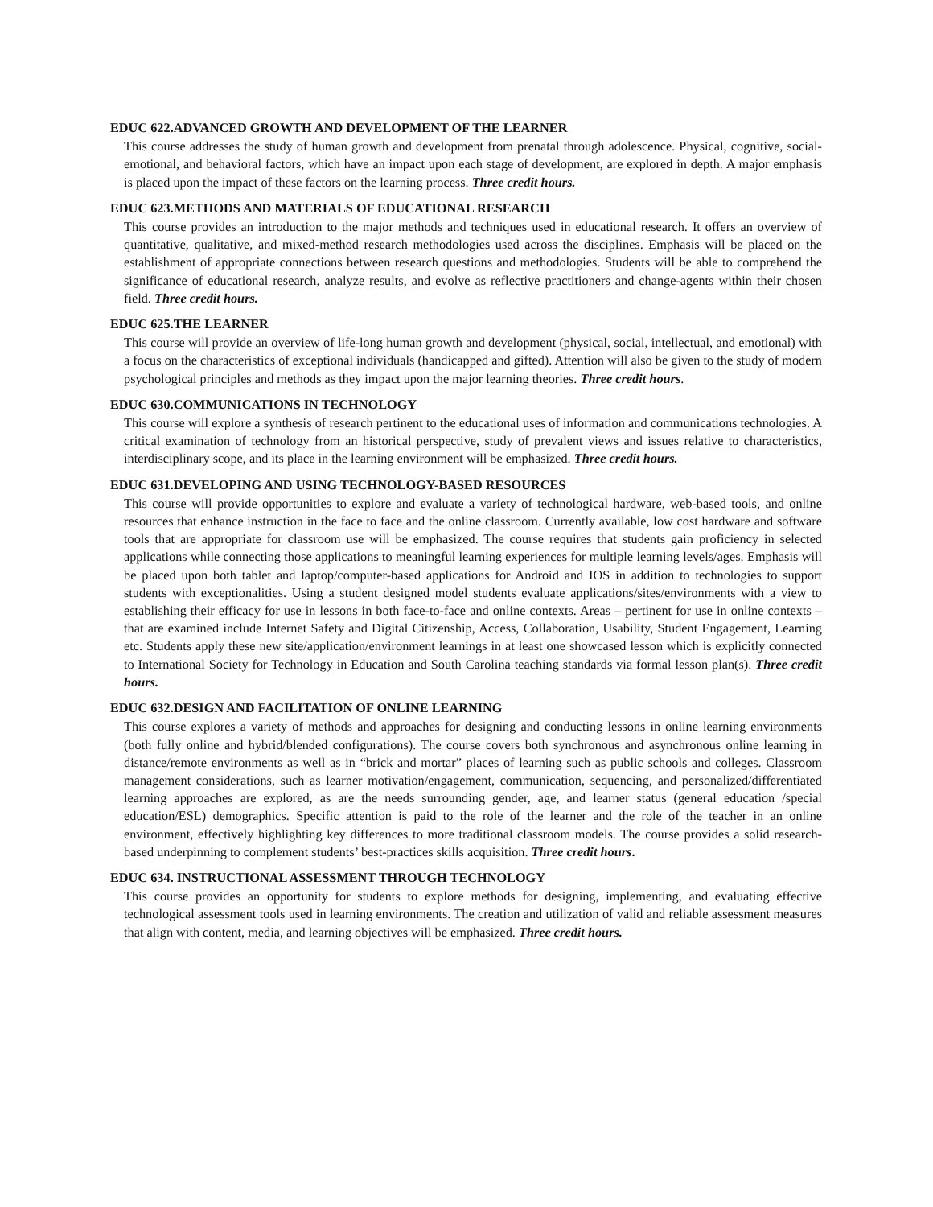EDUC 622.ADVANCED GROWTH AND DEVELOPMENT OF THE LEARNER
This course addresses the study of human growth and development from prenatal through adolescence. Physical, cognitive, social-emotional, and behavioral factors, which have an impact upon each stage of development, are explored in depth. A major emphasis is placed upon the impact of these factors on the learning process. Three credit hours.
EDUC 623.METHODS AND MATERIALS OF EDUCATIONAL RESEARCH
This course provides an introduction to the major methods and techniques used in educational research. It offers an overview of quantitative, qualitative, and mixed-method research methodologies used across the disciplines. Emphasis will be placed on the establishment of appropriate connections between research questions and methodologies. Students will be able to comprehend the significance of educational research, analyze results, and evolve as reflective practitioners and change-agents within their chosen field. Three credit hours.
EDUC 625.THE LEARNER
This course will provide an overview of life-long human growth and development (physical, social, intellectual, and emotional) with a focus on the characteristics of exceptional individuals (handicapped and gifted). Attention will also be given to the study of modern psychological principles and methods as they impact upon the major learning theories. Three credit hours.
EDUC 630.COMMUNICATIONS IN TECHNOLOGY
This course will explore a synthesis of research pertinent to the educational uses of information and communications technologies. A critical examination of technology from an historical perspective, study of prevalent views and issues relative to characteristics, interdisciplinary scope, and its place in the learning environment will be emphasized. Three credit hours.
EDUC 631.DEVELOPING AND USING TECHNOLOGY-BASED RESOURCES
This course will provide opportunities to explore and evaluate a variety of technological hardware, web-based tools, and online resources that enhance instruction in the face to face and the online classroom. Currently available, low cost hardware and software tools that are appropriate for classroom use will be emphasized. The course requires that students gain proficiency in selected applications while connecting those applications to meaningful learning experiences for multiple learning levels/ages. Emphasis will be placed upon both tablet and laptop/computer-based applications for Android and IOS in addition to technologies to support students with exceptionalities. Using a student designed model students evaluate applications/sites/environments with a view to establishing their efficacy for use in lessons in both face-to-face and online contexts. Areas – pertinent for use in online contexts – that are examined include Internet Safety and Digital Citizenship, Access, Collaboration, Usability, Student Engagement, Learning etc. Students apply these new site/application/environment learnings in at least one showcased lesson which is explicitly connected to International Society for Technology in Education and South Carolina teaching standards via formal lesson plan(s). Three credit hours.
EDUC 632.DESIGN AND FACILITATION OF ONLINE LEARNING
This course explores a variety of methods and approaches for designing and conducting lessons in online learning environments (both fully online and hybrid/blended configurations). The course covers both synchronous and asynchronous online learning in distance/remote environments as well as in “brick and mortar” places of learning such as public schools and colleges. Classroom management considerations, such as learner motivation/engagement, communication, sequencing, and personalized/differentiated learning approaches are explored, as are the needs surrounding gender, age, and learner status (general education /special education/ESL) demographics. Specific attention is paid to the role of the learner and the role of the teacher in an online environment, effectively highlighting key differences to more traditional classroom models. The course provides a solid research-based underpinning to complement students’ best-practices skills acquisition. Three credit hours.
EDUC 634. INSTRUCTIONAL ASSESSMENT THROUGH TECHNOLOGY
This course provides an opportunity for students to explore methods for designing, implementing, and evaluating effective technological assessment tools used in learning environments. The creation and utilization of valid and reliable assessment measures that align with content, media, and learning objectives will be emphasized. Three credit hours.